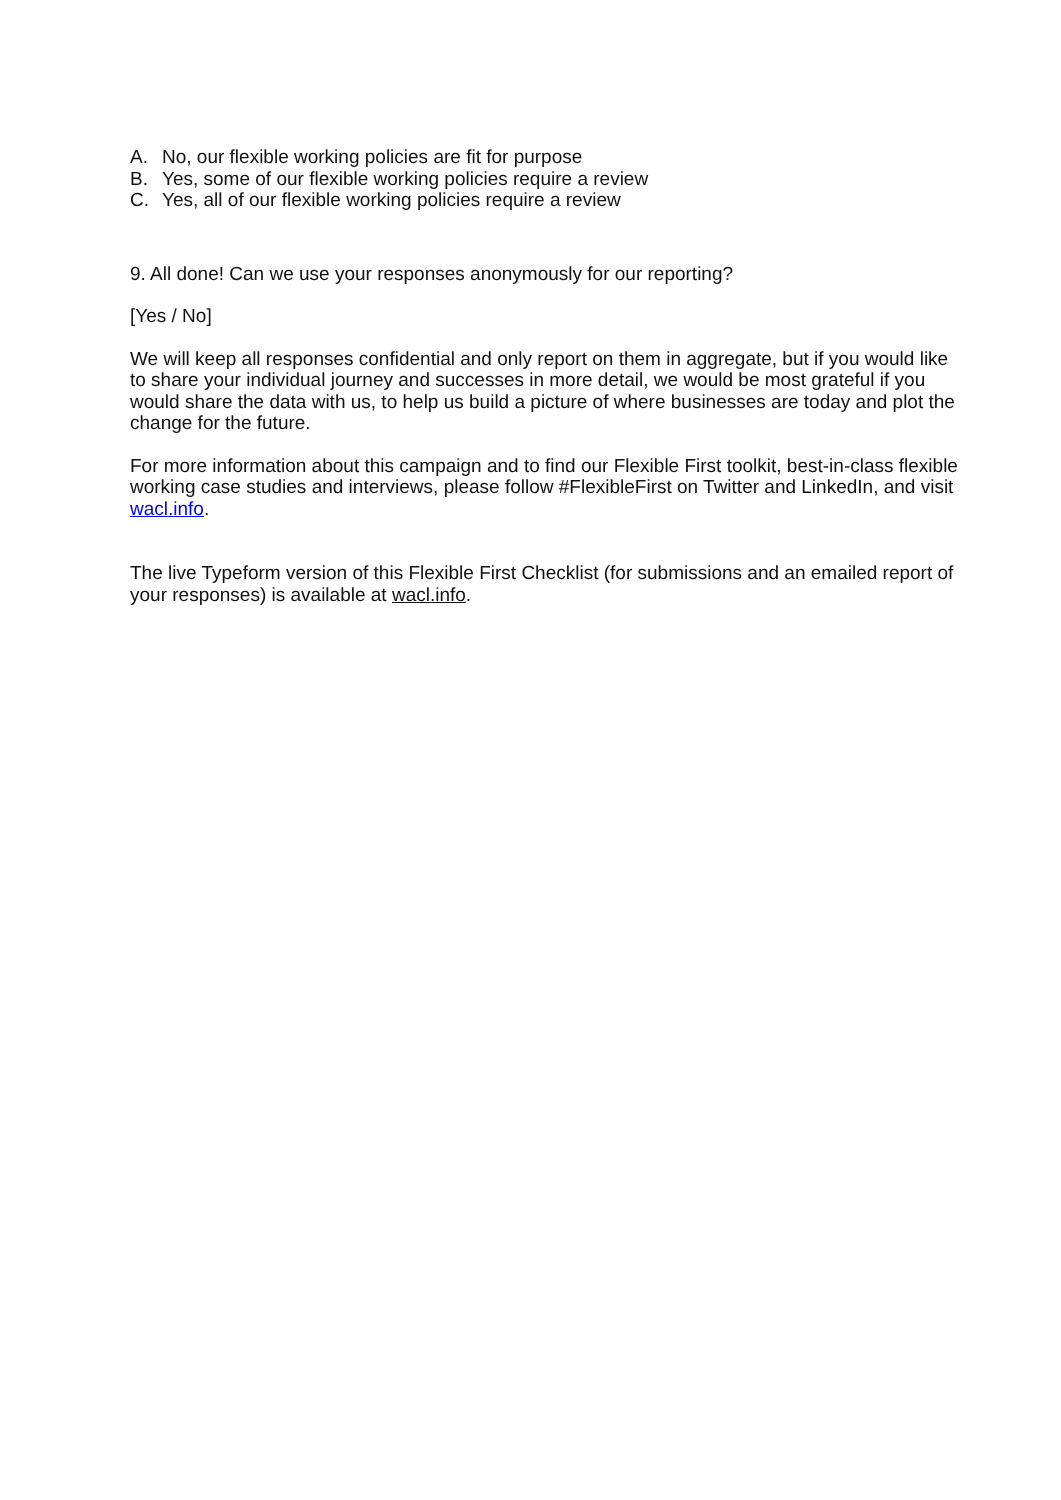A. No, our flexible working policies are fit for purpose
B. Yes, some of our flexible working policies require a review
C. Yes, all of our flexible working policies require a review
9. All done! Can we use your responses anonymously for our reporting?
[Yes / No]
We will keep all responses confidential and only report on them in aggregate, but if you would like to share your individual journey and successes in more detail, we would be most grateful if you would share the data with us, to help us build a picture of where businesses are today and plot the change for the future.
For more information about this campaign and to find our Flexible First toolkit, best-in-class flexible working case studies and interviews, please follow #FlexibleFirst on Twitter and LinkedIn, and visit wacl.info.
The live Typeform version of this Flexible First Checklist (for submissions and an emailed report of your responses) is available at wacl.info.